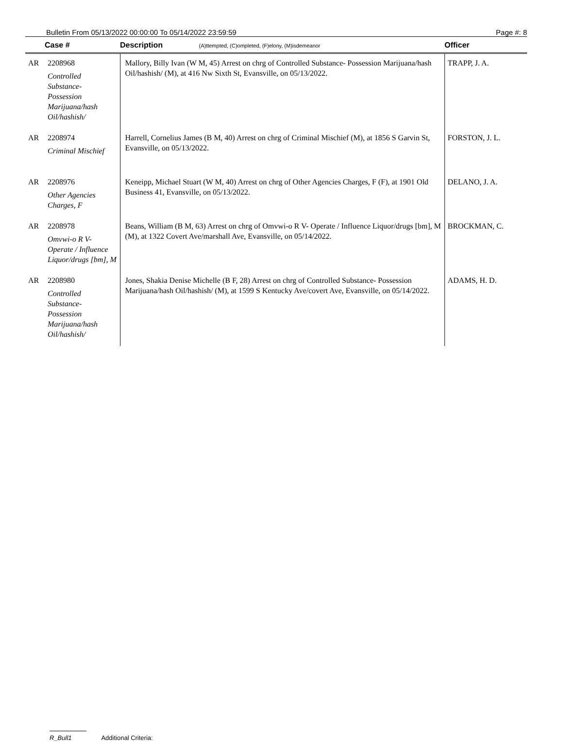Bulletin From 05/13/2022 00:00:00 To 05/14/2022 23:59:59 Page #: 8
| | Case # | Description (A)ttempted, (C)ompleted, (F)elony, (M)isdemeanor | Officer |
| --- | --- | --- | --- |
| AR | 2208968 Controlled Substance- Possession Marijuana/hash Oil/hashish/ | Mallory, Billy Ivan (W M, 45) Arrest on chrg of Controlled Substance- Possession Marijuana/hash Oil/hashish/ (M), at 416 Nw Sixth St, Evansville, on 05/13/2022. | TRAPP, J. A. |
| AR | 2208974 Criminal Mischief | Harrell, Cornelius James (B M, 40) Arrest on chrg of Criminal Mischief (M), at 1856 S Garvin St, Evansville, on 05/13/2022. | FORSTON, J. L. |
| AR | 2208976 Other Agencies Charges, F | Keneipp, Michael Stuart (W M, 40) Arrest on chrg of Other Agencies Charges, F (F), at 1901 Old Business 41, Evansville, on 05/13/2022. | DELANO, J. A. |
| AR | 2208978 Omvwi-o R V- Operate / Influence Liquor/drugs [bm], M | Beans, William (B M, 63) Arrest on chrg of Omvwi-o R V- Operate / Influence Liquor/drugs [bm], M (M), at 1322 Covert Ave/marshall Ave, Evansville, on 05/14/2022. | BROCKMAN, C. |
| AR | 2208980 Controlled Substance- Possession Marijuana/hash Oil/hashish/ | Jones, Shakia Denise Michelle (B F, 28) Arrest on chrg of Controlled Substance- Possession Marijuana/hash Oil/hashish/ (M), at 1599 S Kentucky Ave/covert Ave, Evansville, on 05/14/2022. | ADAMS, H. D. |
R_Bull1 Additional Criteria: